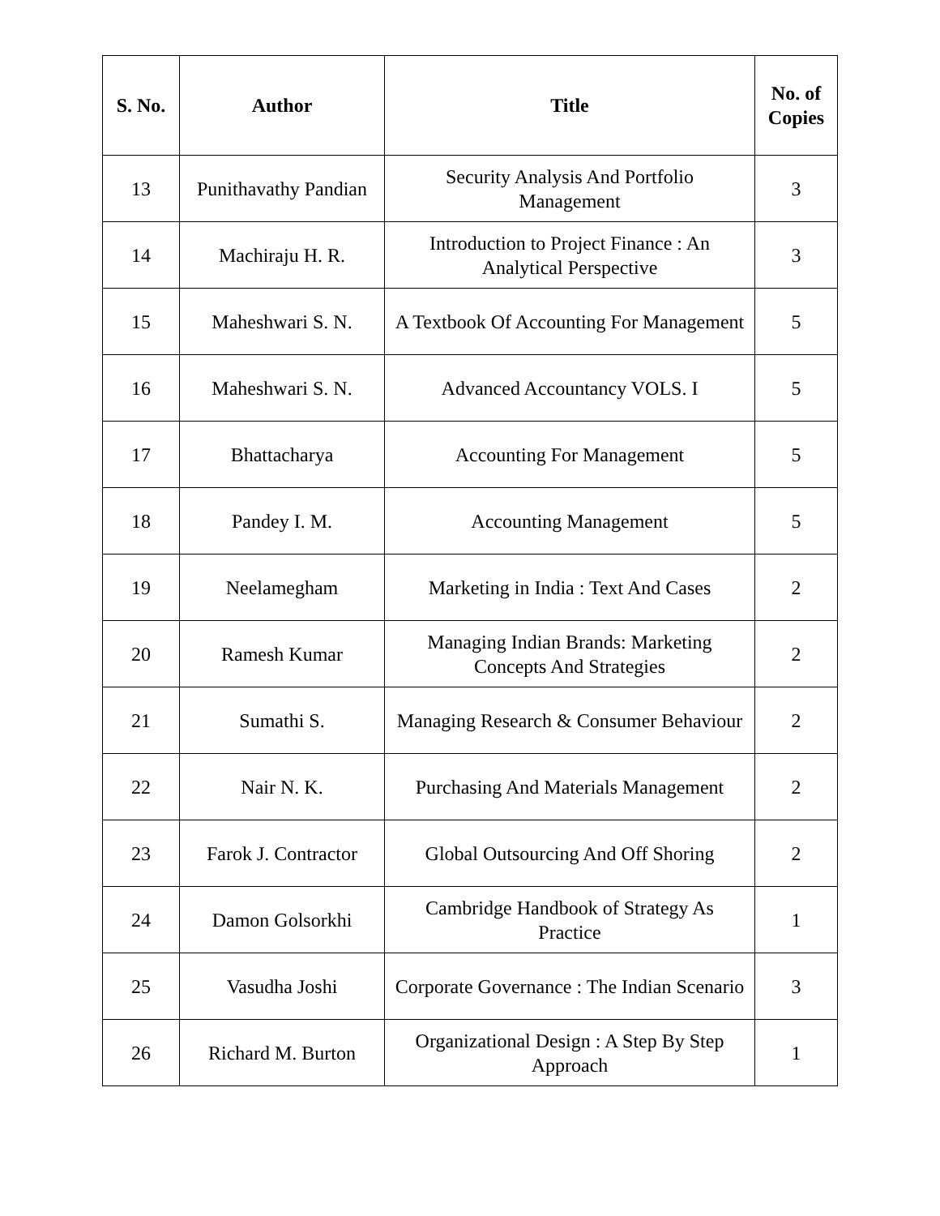| S. No. | Author | Title | No. of Copies |
| --- | --- | --- | --- |
| 13 | Punithavathy Pandian | Security Analysis And Portfolio Management | 3 |
| 14 | Machiraju H. R. | Introduction to Project Finance : An Analytical Perspective | 3 |
| 15 | Maheshwari S. N. | A Textbook Of Accounting For Management | 5 |
| 16 | Maheshwari S. N. | Advanced Accountancy VOLS. I | 5 |
| 17 | Bhattacharya | Accounting For Management | 5 |
| 18 | Pandey I. M. | Accounting Management | 5 |
| 19 | Neelamegham | Marketing in India : Text And Cases | 2 |
| 20 | Ramesh Kumar | Managing Indian Brands: Marketing Concepts And Strategies | 2 |
| 21 | Sumathi S. | Managing Research & Consumer Behaviour | 2 |
| 22 | Nair N. K. | Purchasing And Materials Management | 2 |
| 23 | Farok J. Contractor | Global Outsourcing And Off Shoring | 2 |
| 24 | Damon Golsorkhi | Cambridge Handbook of Strategy As Practice | 1 |
| 25 | Vasudha Joshi | Corporate Governance : The Indian Scenario | 3 |
| 26 | Richard M. Burton | Organizational Design : A Step By Step Approach | 1 |